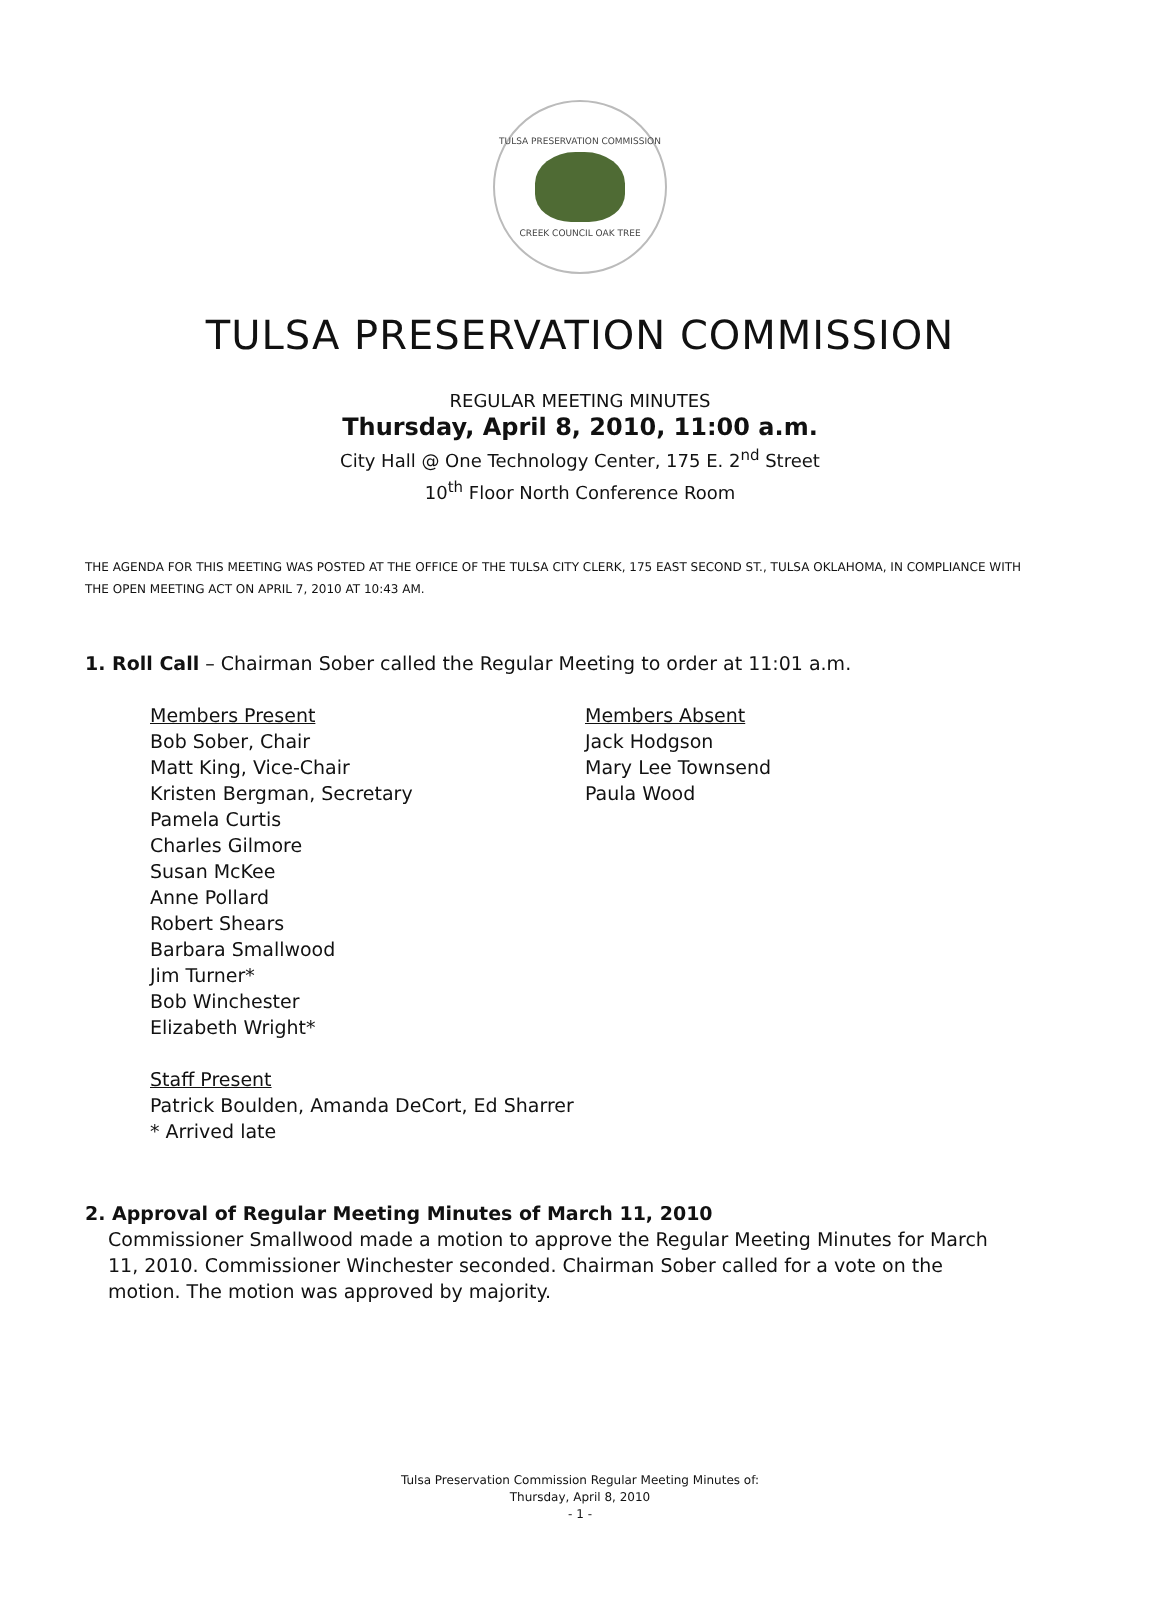TULSA PRESERVATION COMMISSION
CREEK COUNCIL OAK TREE
TULSA PRESERVATION COMMISSION
REGULAR MEETING MINUTES
Thursday, April 8, 2010, 11:00 a.m.
City Hall @ One Technology Center, 175 E. 2<sup>nd</sup> Street
10<sup>th</sup> Floor North Conference Room
THE AGENDA FOR THIS MEETING WAS POSTED AT THE OFFICE OF THE TULSA CITY CLERK, 175 EAST SECOND ST., TULSA OKLAHOMA, IN COMPLIANCE WITH THE OPEN MEETING ACT ON APRIL 7, 2010 AT 10:43 AM.
1. Roll Call – Chairman Sober called the Regular Meeting to order at 11:01 a.m.
Members Present
Bob Sober, Chair
Matt King, Vice-Chair
Kristen Bergman, Secretary
Pamela Curtis
Charles Gilmore
Susan McKee
Anne Pollard
Robert Shears
Barbara Smallwood
Jim Turner*
Bob Winchester
Elizabeth Wright*
Members Absent
Jack Hodgson
Mary Lee Townsend
Paula Wood
Staff Present
Patrick Boulden, Amanda DeCort, Ed Sharrer
* Arrived late
2. Approval of Regular Meeting Minutes of March 11, 2010
Commissioner Smallwood made a motion to approve the Regular Meeting Minutes for March 11, 2010. Commissioner Winchester seconded. Chairman Sober called for a vote on the motion. The motion was approved by majority.
Tulsa Preservation Commission Regular Meeting Minutes of:
Thursday, April 8, 2010
- 1 -